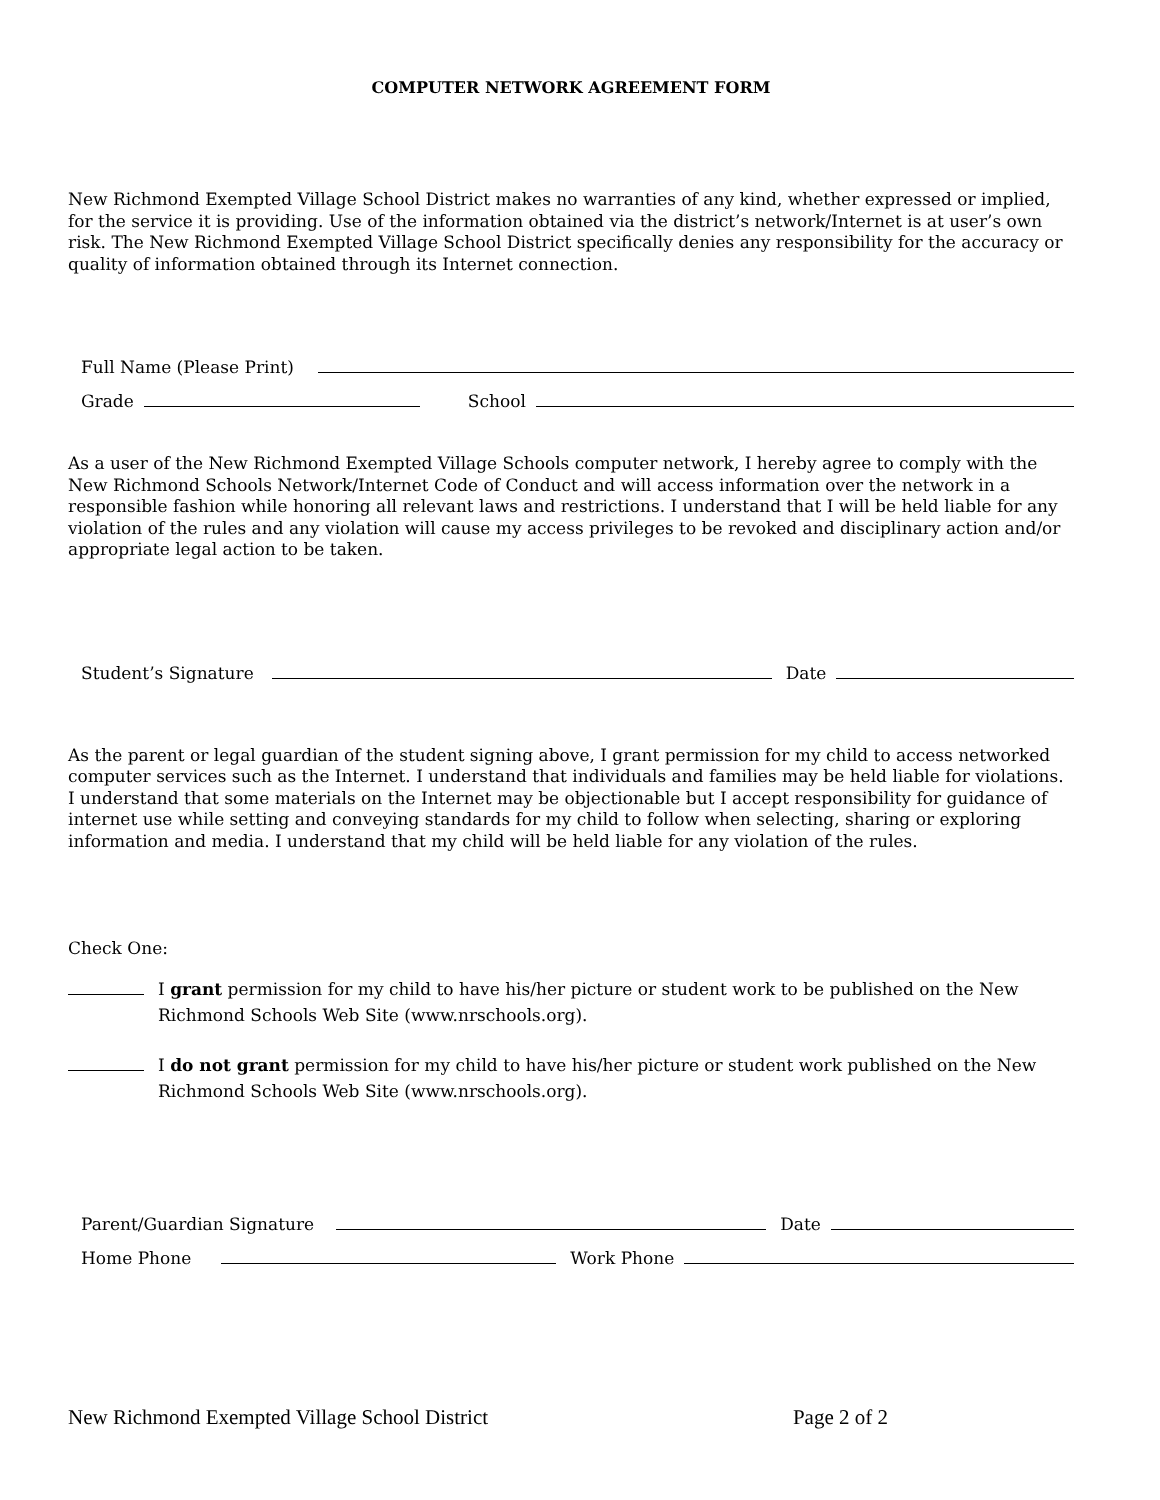COMPUTER NETWORK AGREEMENT FORM
New Richmond Exempted Village School District makes no warranties of any kind, whether expressed or implied, for the service it is providing. Use of the information obtained via the district’s network/Internet is at user’s own risk. The New Richmond Exempted Village School District specifically denies any responsibility for the accuracy or quality of information obtained through its Internet connection.
Full Name (Please Print)
Grade
School
As a user of the New Richmond Exempted Village Schools computer network, I hereby agree to comply with the New Richmond Schools Network/Internet Code of Conduct and will access information over the network in a responsible fashion while honoring all relevant laws and restrictions. I understand that I will be held liable for any violation of the rules and any violation will cause my access privileges to be revoked and disciplinary action and/or appropriate legal action to be taken.
Student’s Signature
Date
As the parent or legal guardian of the student signing above, I grant permission for my child to access networked computer services such as the Internet. I understand that individuals and families may be held liable for violations. I understand that some materials on the Internet may be objectionable but I accept responsibility for guidance of internet use while setting and conveying standards for my child to follow when selecting, sharing or exploring information and media. I understand that my child will be held liable for any violation of the rules.
Check One:
I grant permission for my child to have his/her picture or student work to be published on the New Richmond Schools Web Site (www.nrschools.org).
I do not grant permission for my child to have his/her picture or student work published on the New Richmond Schools Web Site (www.nrschools.org).
Parent/Guardian Signature
Date
Home Phone
Work Phone
New Richmond Exempted Village School District Page 2 of 2